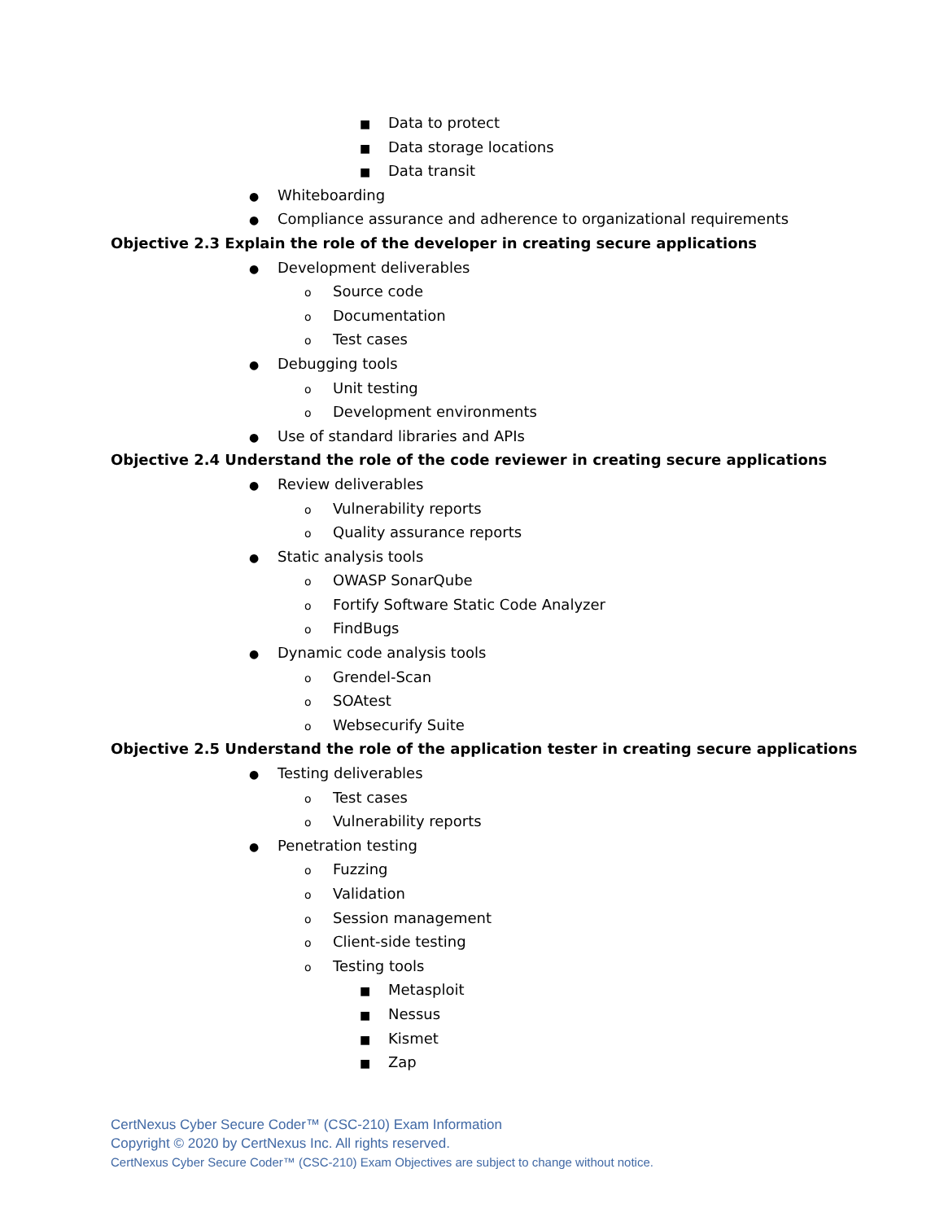■ Data to protect
■ Data storage locations
■ Data transit
● Whiteboarding
● Compliance assurance and adherence to organizational requirements
Objective 2.3 Explain the role of the developer in creating secure applications
● Development deliverables
o Source code
o Documentation
o Test cases
● Debugging tools
o Unit testing
o Development environments
● Use of standard libraries and APIs
Objective 2.4 Understand the role of the code reviewer in creating secure applications
● Review deliverables
o Vulnerability reports
o Quality assurance reports
● Static analysis tools
o OWASP SonarQube
o Fortify Software Static Code Analyzer
o FindBugs
● Dynamic code analysis tools
o Grendel-Scan
o SOAtest
o Websecurify Suite
Objective 2.5 Understand the role of the application tester in creating secure applications
● Testing deliverables
o Test cases
o Vulnerability reports
● Penetration testing
o Fuzzing
o Validation
o Session management
o Client-side testing
o Testing tools
■ Metasploit
■ Nessus
■ Kismet
■ Zap
CertNexus Cyber Secure Coder™ (CSC-210) Exam Information
Copyright © 2020 by CertNexus Inc. All rights reserved.
CertNexus Cyber Secure Coder™ (CSC-210) Exam Objectives are subject to change without notice.